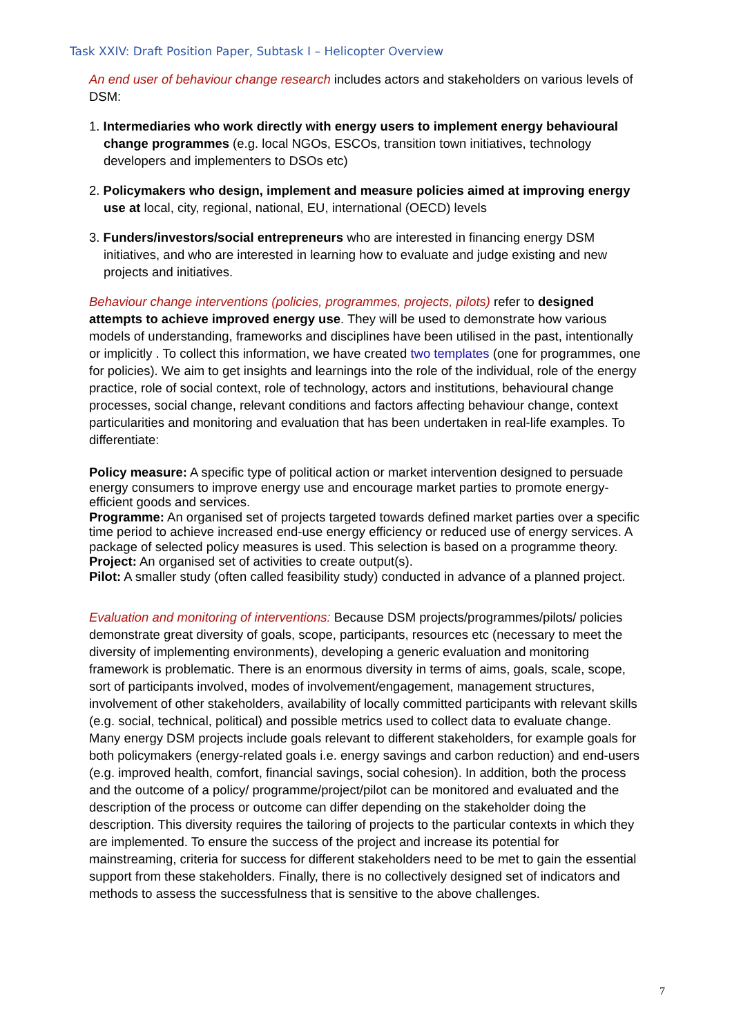Task XXIV: Draft Position Paper, Subtask I – Helicopter Overview
An end user of behaviour change research includes actors and stakeholders on various levels of DSM:
1. Intermediaries who work directly with energy users to implement energy behavioural change programmes (e.g. local NGOs, ESCOs, transition town initiatives, technology developers and implementers to DSOs etc)
2. Policymakers who design, implement and measure policies aimed at improving energy use at local, city, regional, national, EU, international (OECD) levels
3. Funders/investors/social entrepreneurs who are interested in financing energy DSM initiatives, and who are interested in learning how to evaluate and judge existing and new projects and initiatives.
Behaviour change interventions (policies, programmes, projects, pilots) refer to designed attempts to achieve improved energy use. They will be used to demonstrate how various models of understanding, frameworks and disciplines have been utilised in the past, intentionally or implicitly . To collect this information, we have created two templates (one for programmes, one for policies). We aim to get insights and learnings into the role of the individual, role of the energy practice, role of social context, role of technology, actors and institutions, behavioural change processes, social change, relevant conditions and factors affecting behaviour change, context particularities and monitoring and evaluation that has been undertaken in real-life examples. To differentiate:
Policy measure: A specific type of political action or market intervention designed to persuade energy consumers to improve energy use and encourage market parties to promote energy-efficient goods and services.
Programme: An organised set of projects targeted towards defined market parties over a specific time period to achieve increased end-use energy efficiency or reduced use of energy services. A package of selected policy measures is used. This selection is based on a programme theory.
Project: An organised set of activities to create output(s).
Pilot: A smaller study (often called feasibility study) conducted in advance of a planned project.
Evaluation and monitoring of interventions: Because DSM projects/programmes/pilots/ policies demonstrate great diversity of goals, scope, participants, resources etc (necessary to meet the diversity of implementing environments), developing a generic evaluation and monitoring framework is problematic. There is an enormous diversity in terms of aims, goals, scale, scope, sort of participants involved, modes of involvement/engagement, management structures, involvement of other stakeholders, availability of locally committed participants with relevant skills (e.g. social, technical, political) and possible metrics used to collect data to evaluate change. Many energy DSM projects include goals relevant to different stakeholders, for example goals for both policymakers (energy-related goals i.e. energy savings and carbon reduction) and end-users (e.g. improved health, comfort, financial savings, social cohesion). In addition, both the process and the outcome of a policy/ programme/project/pilot can be monitored and evaluated and the description of the process or outcome can differ depending on the stakeholder doing the description. This diversity requires the tailoring of projects to the particular contexts in which they are implemented. To ensure the success of the project and increase its potential for mainstreaming, criteria for success for different stakeholders need to be met to gain the essential support from these stakeholders. Finally, there is no collectively designed set of indicators and methods to assess the successfulness that is sensitive to the above challenges.
7